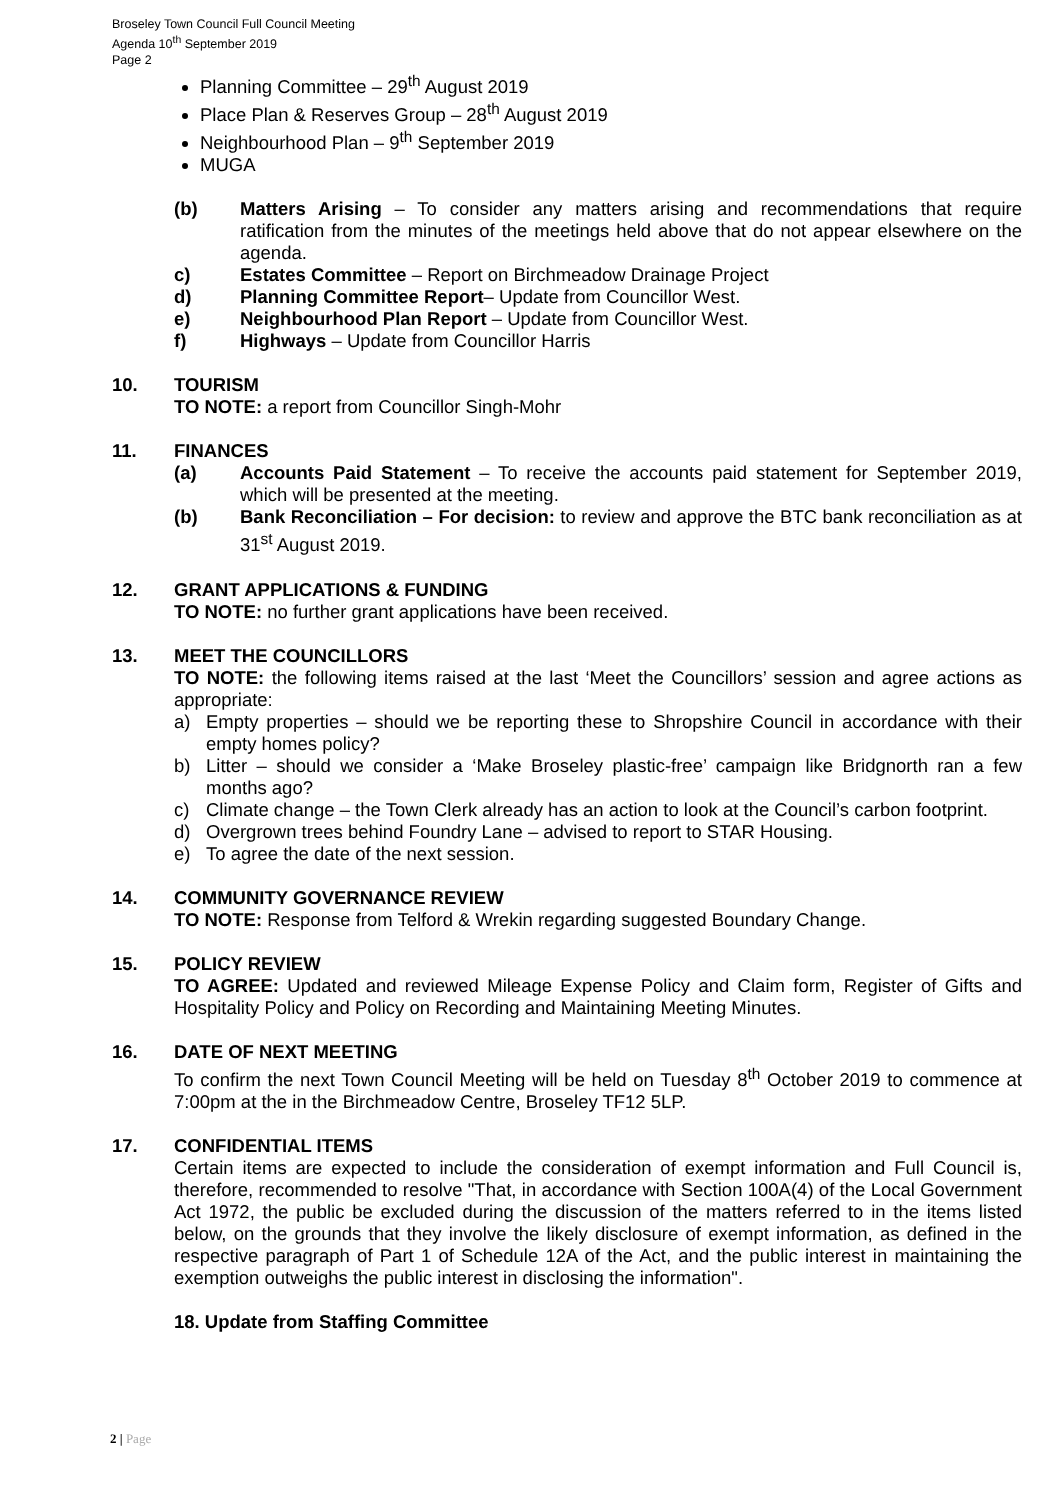Broseley Town Council Full Council Meeting
Agenda 10<sup>th</sup> September 2019
Page 2
Planning Committee – 29<sup>th</sup> August 2019
Place Plan & Reserves Group – 28<sup>th</sup> August 2019
Neighbourhood Plan – 9<sup>th</sup> September 2019
MUGA
(b) Matters Arising – To consider any matters arising and recommendations that require ratification from the minutes of the meetings held above that do not appear elsewhere on the agenda.
c) Estates Committee – Report on Birchmeadow Drainage Project
d) Planning Committee Report– Update from Councillor West.
e) Neighbourhood Plan Report – Update from Councillor West.
f) Highways – Update from Councillor Harris
10. TOURISM
TO NOTE: a report from Councillor Singh-Mohr
11. FINANCES
(a) Accounts Paid Statement – To receive the accounts paid statement for September 2019, which will be presented at the meeting.
(b) Bank Reconciliation – For decision: to review and approve the BTC bank reconciliation as at 31<sup>st</sup> August 2019.
12. GRANT APPLICATIONS & FUNDING
TO NOTE: no further grant applications have been received.
13. MEET THE COUNCILLORS
TO NOTE: the following items raised at the last ‘Meet the Councillors’ session and agree actions as appropriate:
a) Empty properties – should we be reporting these to Shropshire Council in accordance with their empty homes policy?
b) Litter – should we consider a ‘Make Broseley plastic-free’ campaign like Bridgnorth ran a few months ago?
c) Climate change – the Town Clerk already has an action to look at the Council’s carbon footprint.
d) Overgrown trees behind Foundry Lane – advised to report to STAR Housing.
e) To agree the date of the next session.
14. COMMUNITY GOVERNANCE REVIEW
TO NOTE: Response from Telford & Wrekin regarding suggested Boundary Change.
15. POLICY REVIEW
TO AGREE: Updated and reviewed Mileage Expense Policy and Claim form, Register of Gifts and Hospitality Policy and Policy on Recording and Maintaining Meeting Minutes.
16. DATE OF NEXT MEETING
To confirm the next Town Council Meeting will be held on Tuesday 8<sup>th</sup> October 2019 to commence at 7:00pm at the in the Birchmeadow Centre, Broseley TF12 5LP.
17. CONFIDENTIAL ITEMS
Certain items are expected to include the consideration of exempt information and Full Council is, therefore, recommended to resolve "That, in accordance with Section 100A(4) of the Local Government Act 1972, the public be excluded during the discussion of the matters referred to in the items listed below, on the grounds that they involve the likely disclosure of exempt information, as defined in the respective paragraph of Part 1 of Schedule 12A of the Act, and the public interest in maintaining the exemption outweighs the public interest in disclosing the information".
18. Update from Staffing Committee
2 | Page